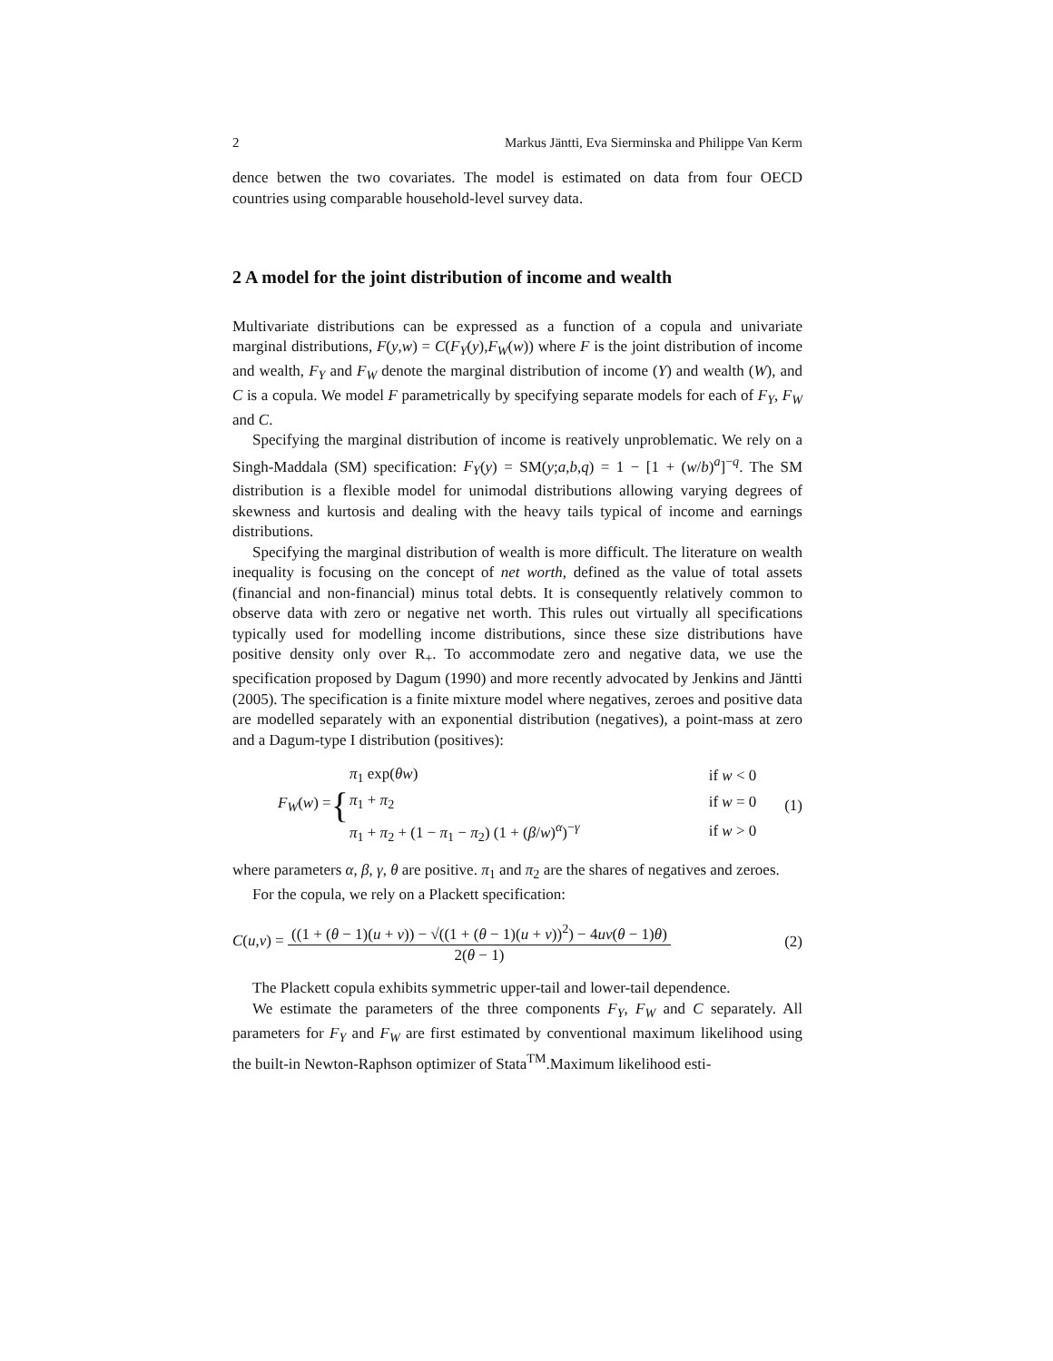2 Markus Jäntti, Eva Sierminska and Philippe Van Kerm
dence betwen the two covariates. The model is estimated on data from four OECD countries using comparable household-level survey data.
2 A model for the joint distribution of income and wealth
Multivariate distributions can be expressed as a function of a copula and univariate marginal distributions, F(y,w) = C(F<sub>Y</sub>(y),F<sub>W</sub>(w)) where F is the joint distribution of income and wealth, F<sub>Y</sub> and F<sub>W</sub> denote the marginal distribution of income (Y) and wealth (W), and C is a copula. We model F parametrically by specifying separate models for each of F<sub>Y</sub>, F<sub>W</sub> and C.
Specifying the marginal distribution of income is reatively unproblematic. We rely on a Singh-Maddala (SM) specification: F<sub>Y</sub>(y) = SM(y;a,b,q) = 1 − [1 + (w/b)<sup>a</sup>]<sup>−q</sup>. The SM distribution is a flexible model for unimodal distributions allowing varying degrees of skewness and kurtosis and dealing with the heavy tails typical of income and earnings distributions.
Specifying the marginal distribution of wealth is more difficult. The literature on wealth inequality is focusing on the concept of net worth, defined as the value of total assets (financial and non-financial) minus total debts. It is consequently relatively common to observe data with zero or negative net worth. This rules out virtually all specifications typically used for modelling income distributions, since these size distributions have positive density only over R<sub>+</sub>. To accommodate zero and negative data, we use the specification proposed by Dagum (1990) and more recently advocated by Jenkins and Jäntti (2005). The specification is a finite mixture model where negatives, zeroes and positive data are modelled separately with an exponential distribution (negatives), a point-mass at zero and a Dagum-type I distribution (positives):
F<sub>W</sub>(w) = {
| π<sub>1</sub> exp( θw ) | if w < 0 |
| π<sub>1</sub> + π<sub>2</sub> | if w = 0 |
| π<sub>1</sub> + π<sub>2</sub> + (1 − π<sub>1</sub> − π<sub>2</sub>) (1 + ( β / w )<sup>α</sup>)<sup>−γ</sup> | if w > 0 |
(1)
where parameters α, β, γ, θ are positive. π<sub>1</sub> and π<sub>2</sub> are the shares of negatives and zeroes.
For the copula, we rely on a Plackett specification:
C(u,v) = ((1 + (θ − 1)(u + v)) − √((1 + (θ − 1)(u + v))<sup>2</sup>) − 4uv(θ − 1)θ) 2(θ − 1) (2)
The Plackett copula exhibits symmetric upper-tail and lower-tail dependence.
We estimate the parameters of the three components F<sub>Y</sub>, F<sub>W</sub> and C separately. All parameters for F<sub>Y</sub> and F<sub>W</sub> are first estimated by conventional maximum likelihood using the built-in Newton-Raphson optimizer of Stata<sup>TM</sup>.Maximum likelihood esti-